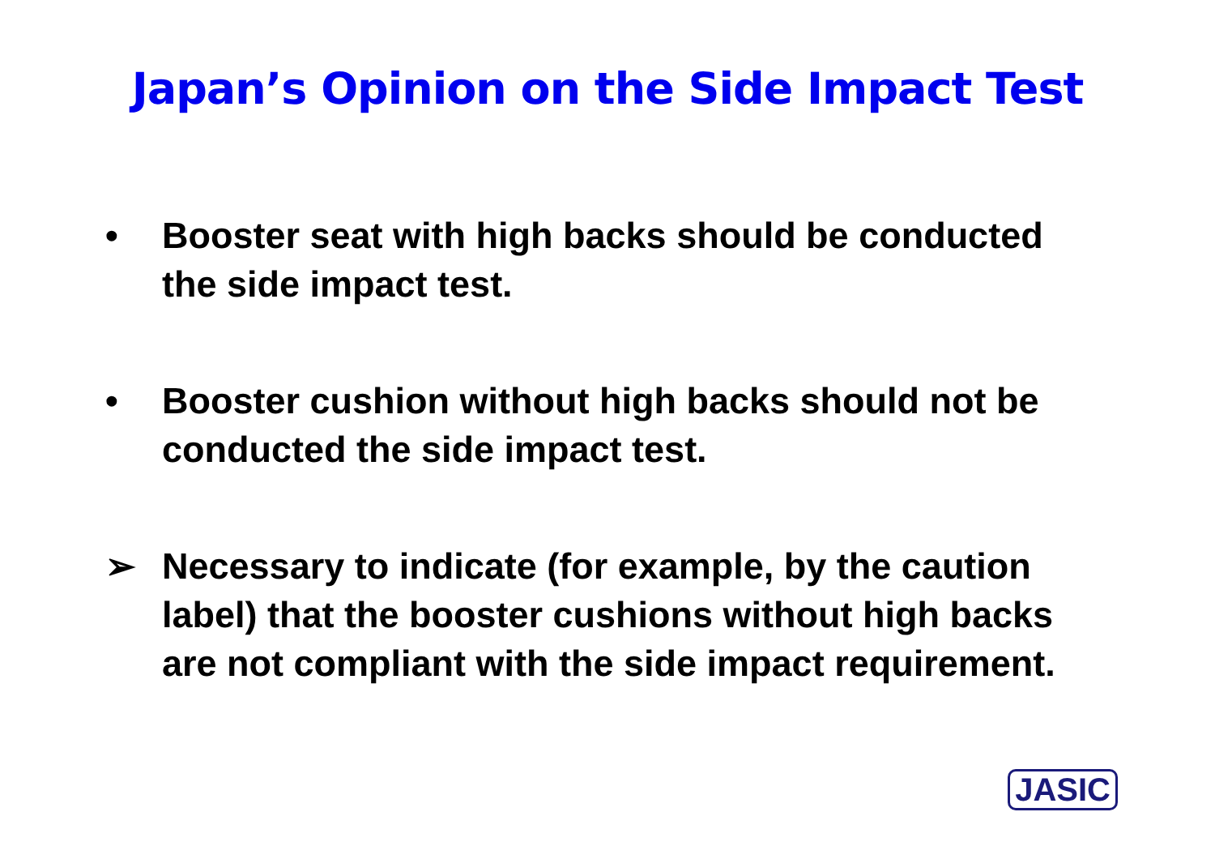Japan’s Opinion on the Side Impact Test
• Booster seat with high backs should be conducted the side impact test.
• Booster cushion without high backs should not be conducted the side impact test.
➢ Necessary to indicate (for example, by the caution label) that the booster cushions without high backs are not compliant with the side impact requirement.
JASIC